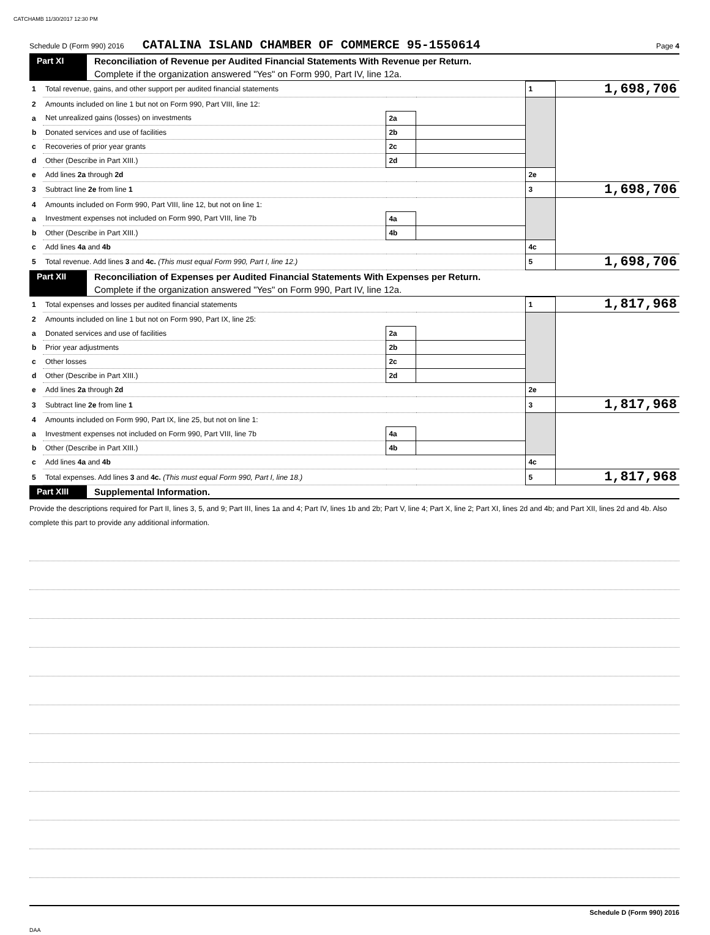CATCHAMB 11/30/2017 12:30 PM
Schedule D (Form 990) 2016 CATALINA ISLAND CHAMBER OF COMMERCE 95-1550614 Page 4
Part XI
Reconciliation of Revenue per Audited Financial Statements With Revenue per Return.
Complete if the organization answered "Yes" on Form 990, Part IV, line 12a.
| 1 | Total revenue, gains, and other support per audited financial statements | | | 1 | 1,698,706 |
| 2 | Amounts included on line 1 but not on Form 990, Part VIII, line 12: | | | | |
| a | Net unrealized gains (losses) on investments | 2a | | | |
| b | Donated services and use of facilities | 2b | | | |
| c | Recoveries of prior year grants | 2c | | | |
| d | Other (Describe in Part XIII.) | 2d | | | |
| e | Add lines 2a through 2d | | | 2e | |
| 3 | Subtract line 2e from line 1 | | | 3 | 1,698,706 |
| 4 | Amounts included on Form 990, Part VIII, line 12, but not on line 1: | | | | |
| a | Investment expenses not included on Form 990, Part VIII, line 7b | 4a | | | |
| b | Other (Describe in Part XIII.) | 4b | | | |
| c | Add lines 4a and 4b | | | 4c | |
| 5 | Total revenue. Add lines 3 and 4c. (This must equal Form 990, Part I, line 12.) | | | 5 | 1,698,706 |
Part XII
Reconciliation of Expenses per Audited Financial Statements With Expenses per Return.
Complete if the organization answered "Yes" on Form 990, Part IV, line 12a.
| 1 | Total expenses and losses per audited financial statements | | | 1 | 1,817,968 |
| 2 | Amounts included on line 1 but not on Form 990, Part IX, line 25: | | | | |
| a | Donated services and use of facilities | 2a | | | |
| b | Prior year adjustments | 2b | | | |
| c | Other losses | 2c | | | |
| d | Other (Describe in Part XIII.) | 2d | | | |
| e | Add lines 2a through 2d | | | 2e | |
| 3 | Subtract line 2e from line 1 | | | 3 | 1,817,968 |
| 4 | Amounts included on Form 990, Part IX, line 25, but not on line 1: | | | | |
| a | Investment expenses not included on Form 990, Part VIII, line 7b | 4a | | | |
| b | Other (Describe in Part XIII.) | 4b | | | |
| c | Add lines 4a and 4b | | | 4c | |
| 5 | Total expenses. Add lines 3 and 4c. (This must equal Form 990, Part I, line 18.) | | | 5 | 1,817,968 |
Part XIII
Supplemental Information.
Provide the descriptions required for Part II, lines 3, 5, and 9; Part III, lines 1a and 4; Part IV, lines 1b and 2b; Part V, line 4; Part X, line 2; Part XI, lines 2d and 4b; and Part XII, lines 2d and 4b. Also complete this part to provide any additional information.
Schedule D (Form 990) 2016
DAA